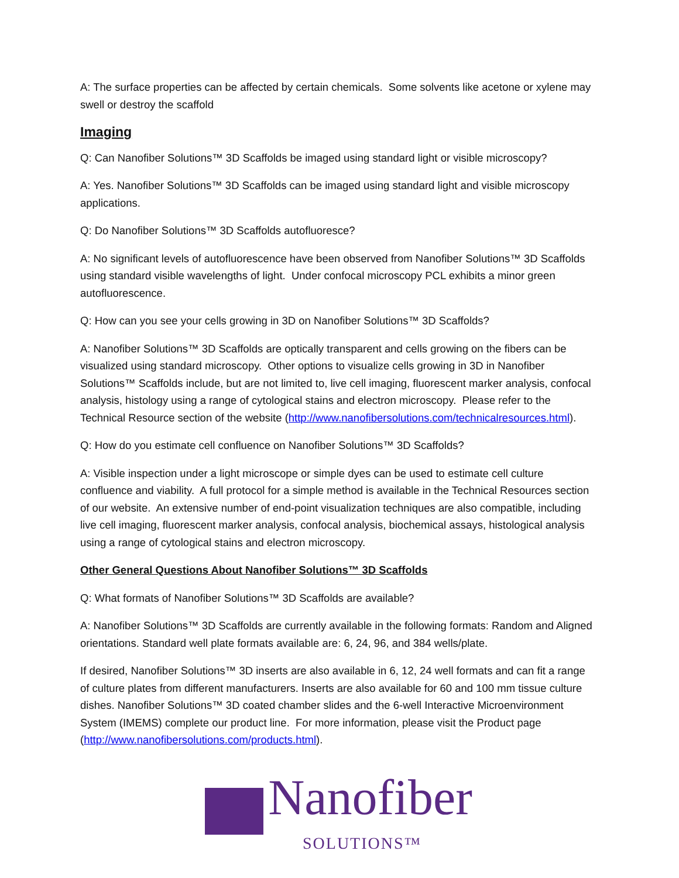A: The surface properties can be affected by certain chemicals. Some solvents like acetone or xylene may swell or destroy the scaffold
Imaging
Q: Can Nanofiber Solutions™ 3D Scaffolds be imaged using standard light or visible microscopy?
A: Yes. Nanofiber Solutions™ 3D Scaffolds can be imaged using standard light and visible microscopy applications.
Q: Do Nanofiber Solutions™ 3D Scaffolds autofluoresce?
A: No significant levels of autofluorescence have been observed from Nanofiber Solutions™ 3D Scaffolds using standard visible wavelengths of light. Under confocal microscopy PCL exhibits a minor green autofluorescence.
Q: How can you see your cells growing in 3D on Nanofiber Solutions™ 3D Scaffolds?
A: Nanofiber Solutions™ 3D Scaffolds are optically transparent and cells growing on the fibers can be visualized using standard microscopy. Other options to visualize cells growing in 3D in Nanofiber Solutions™ Scaffolds include, but are not limited to, live cell imaging, fluorescent marker analysis, confocal analysis, histology using a range of cytological stains and electron microscopy. Please refer to the Technical Resource section of the website (http://www.nanofibersolutions.com/technicalresources.html).
Q: How do you estimate cell confluence on Nanofiber Solutions™ 3D Scaffolds?
A: Visible inspection under a light microscope or simple dyes can be used to estimate cell culture confluence and viability. A full protocol for a simple method is available in the Technical Resources section of our website. An extensive number of end-point visualization techniques are also compatible, including live cell imaging, fluorescent marker analysis, confocal analysis, biochemical assays, histological analysis using a range of cytological stains and electron microscopy.
Other General Questions About Nanofiber Solutions™ 3D Scaffolds
Q: What formats of Nanofiber Solutions™ 3D Scaffolds are available?
A: Nanofiber Solutions™ 3D Scaffolds are currently available in the following formats: Random and Aligned orientations. Standard well plate formats available are: 6, 24, 96, and 384 wells/plate.
If desired, Nanofiber Solutions™ 3D inserts are also available in 6, 12, 24 well formats and can fit a range of culture plates from different manufacturers. Inserts are also available for 60 and 100 mm tissue culture dishes. Nanofiber Solutions™ 3D coated chamber slides and the 6-well Interactive Microenvironment System (IMEMS) complete our product line. For more information, please visit the Product page (http://www.nanofibersolutions.com/products.html).
Nanofiber
SOLUTIONS™